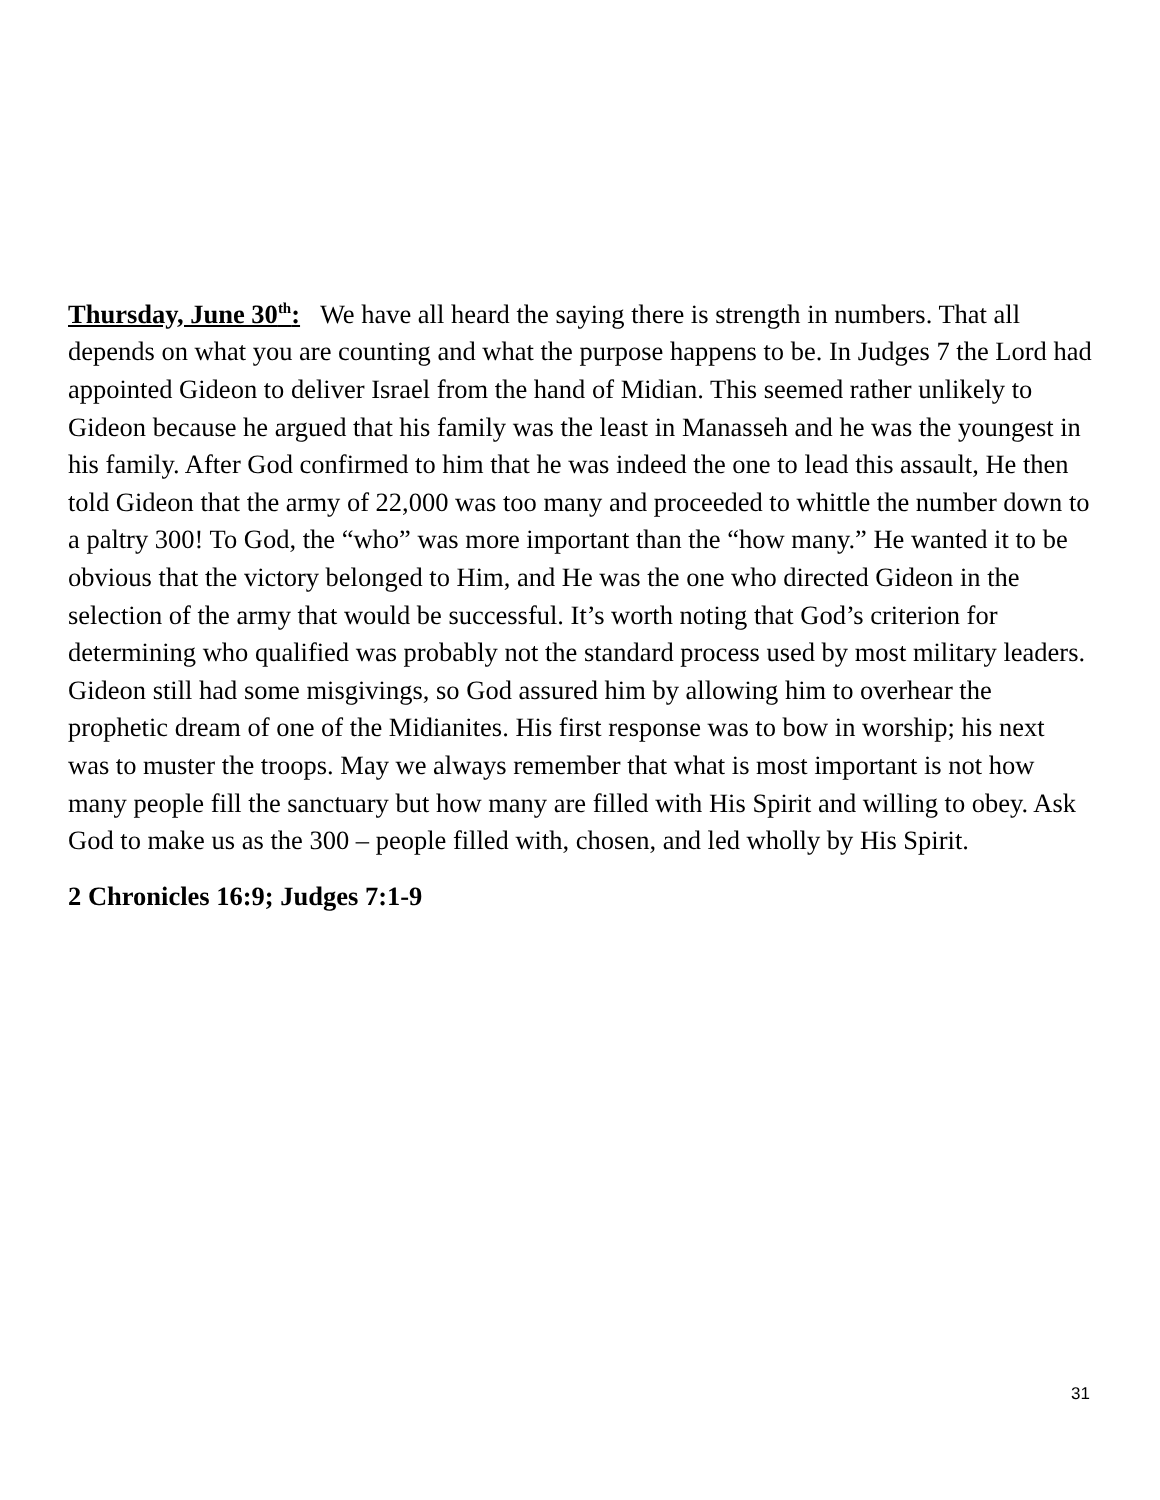Thursday, June 30<sup>th</sup>: We have all heard the saying there is strength in numbers. That all depends on what you are counting and what the purpose happens to be. In Judges 7 the Lord had appointed Gideon to deliver Israel from the hand of Midian. This seemed rather unlikely to Gideon because he argued that his family was the least in Manasseh and he was the youngest in his family. After God confirmed to him that he was indeed the one to lead this assault, He then told Gideon that the army of 22,000 was too many and proceeded to whittle the number down to a paltry 300! To God, the “who” was more important than the “how many.” He wanted it to be obvious that the victory belonged to Him, and He was the one who directed Gideon in the selection of the army that would be successful. It’s worth noting that God’s criterion for determining who qualified was probably not the standard process used by most military leaders. Gideon still had some misgivings, so God assured him by allowing him to overhear the prophetic dream of one of the Midianites. His first response was to bow in worship; his next was to muster the troops. May we always remember that what is most important is not how many people fill the sanctuary but how many are filled with His Spirit and willing to obey. Ask God to make us as the 300 – people filled with, chosen, and led wholly by His Spirit.
2 Chronicles 16:9; Judges 7:1-9
31